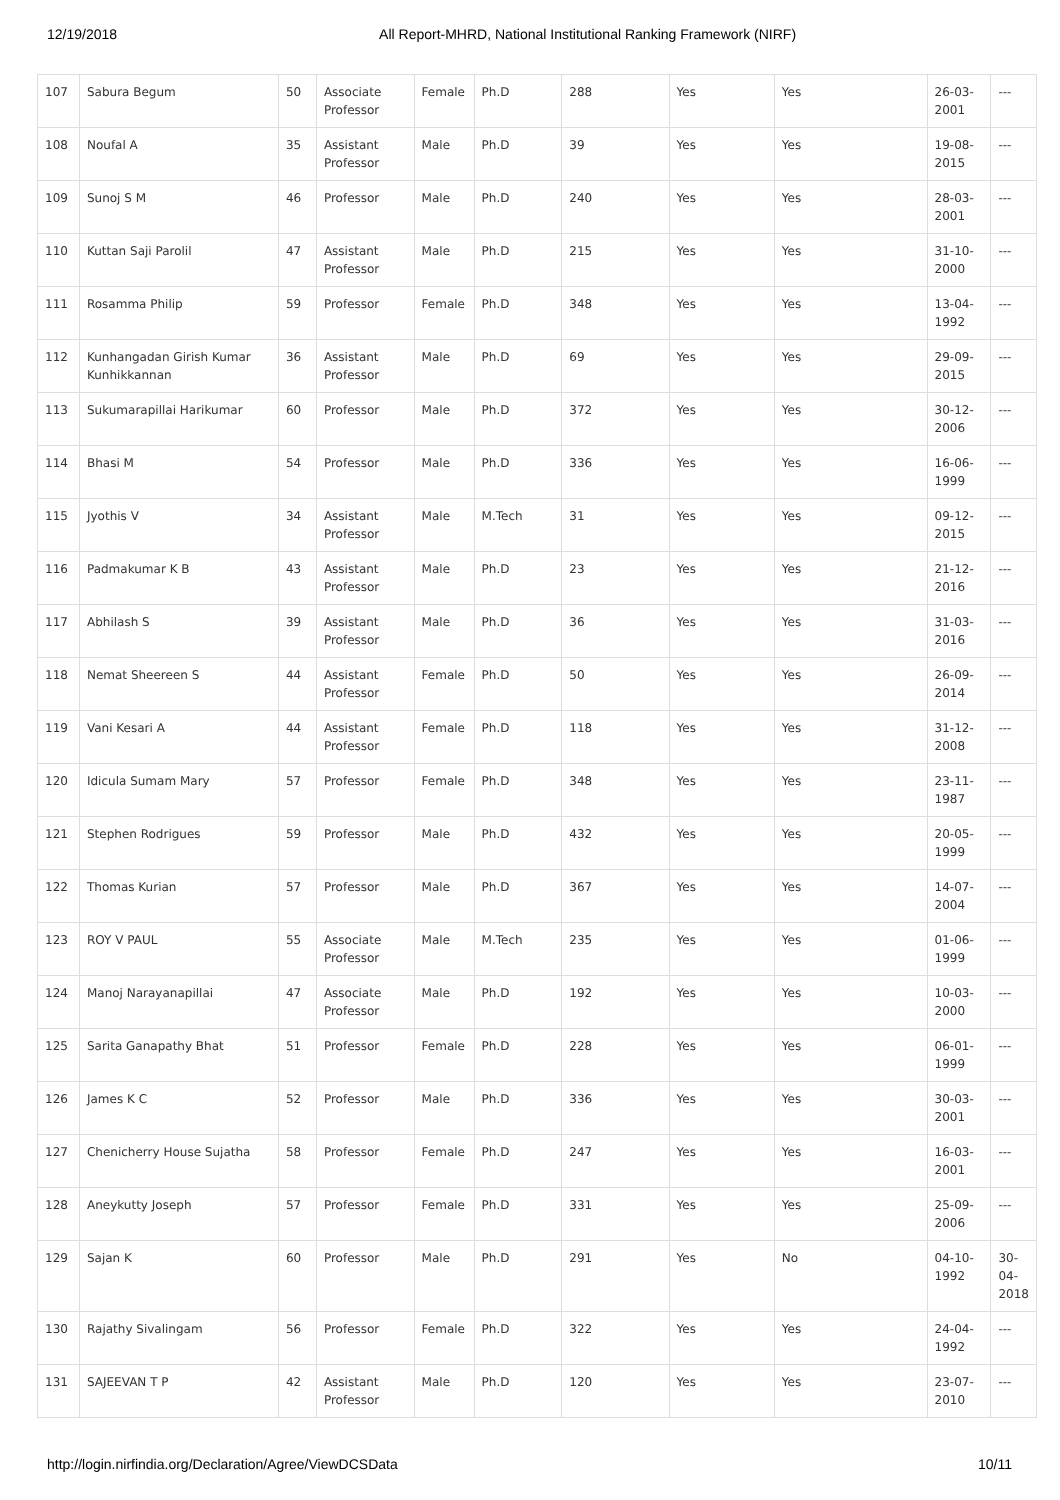12/19/2018 All Report-MHRD, National Institutional Ranking Framework (NIRF)
| 107 | Sabura Begum | 50 | Associate Professor | Female | Ph.D | 288 | Yes | Yes | 26-03-2001 | --- |
| 108 | Noufal A | 35 | Assistant Professor | Male | Ph.D | 39 | Yes | Yes | 19-08-2015 | --- |
| 109 | Sunoj S M | 46 | Professor | Male | Ph.D | 240 | Yes | Yes | 28-03-2001 | --- |
| 110 | Kuttan Saji Parolil | 47 | Assistant Professor | Male | Ph.D | 215 | Yes | Yes | 31-10-2000 | --- |
| 111 | Rosamma Philip | 59 | Professor | Female | Ph.D | 348 | Yes | Yes | 13-04-1992 | --- |
| 112 | Kunhangadan Girish Kumar Kunhikkannan | 36 | Assistant Professor | Male | Ph.D | 69 | Yes | Yes | 29-09-2015 | --- |
| 113 | Sukumarapillai Harikumar | 60 | Professor | Male | Ph.D | 372 | Yes | Yes | 30-12-2006 | --- |
| 114 | Bhasi M | 54 | Professor | Male | Ph.D | 336 | Yes | Yes | 16-06-1999 | --- |
| 115 | Jyothis V | 34 | Assistant Professor | Male | M.Tech | 31 | Yes | Yes | 09-12-2015 | --- |
| 116 | Padmakumar K B | 43 | Assistant Professor | Male | Ph.D | 23 | Yes | Yes | 21-12-2016 | --- |
| 117 | Abhilash S | 39 | Assistant Professor | Male | Ph.D | 36 | Yes | Yes | 31-03-2016 | --- |
| 118 | Nemat Sheereen S | 44 | Assistant Professor | Female | Ph.D | 50 | Yes | Yes | 26-09-2014 | --- |
| 119 | Vani Kesari A | 44 | Assistant Professor | Female | Ph.D | 118 | Yes | Yes | 31-12-2008 | --- |
| 120 | Idicula Sumam Mary | 57 | Professor | Female | Ph.D | 348 | Yes | Yes | 23-11-1987 | --- |
| 121 | Stephen Rodrigues | 59 | Professor | Male | Ph.D | 432 | Yes | Yes | 20-05-1999 | --- |
| 122 | Thomas Kurian | 57 | Professor | Male | Ph.D | 367 | Yes | Yes | 14-07-2004 | --- |
| 123 | ROY V PAUL | 55 | Associate Professor | Male | M.Tech | 235 | Yes | Yes | 01-06-1999 | --- |
| 124 | Manoj Narayanapillai | 47 | Associate Professor | Male | Ph.D | 192 | Yes | Yes | 10-03-2000 | --- |
| 125 | Sarita Ganapathy Bhat | 51 | Professor | Female | Ph.D | 228 | Yes | Yes | 06-01-1999 | --- |
| 126 | James K C | 52 | Professor | Male | Ph.D | 336 | Yes | Yes | 30-03-2001 | --- |
| 127 | Chenicherry House Sujatha | 58 | Professor | Female | Ph.D | 247 | Yes | Yes | 16-03-2001 | --- |
| 128 | Aneykutty Joseph | 57 | Professor | Female | Ph.D | 331 | Yes | Yes | 25-09-2006 | --- |
| 129 | Sajan K | 60 | Professor | Male | Ph.D | 291 | Yes | No | 04-10-1992 | 30-04-2018 |
| 130 | Rajathy Sivalingam | 56 | Professor | Female | Ph.D | 322 | Yes | Yes | 24-04-1992 | --- |
| 131 | SAJEEVAN T P | 42 | Assistant Professor | Male | Ph.D | 120 | Yes | Yes | 23-07-2010 | --- |
http://login.nirfindia.org/Declaration/Agree/ViewDCSData 10/11